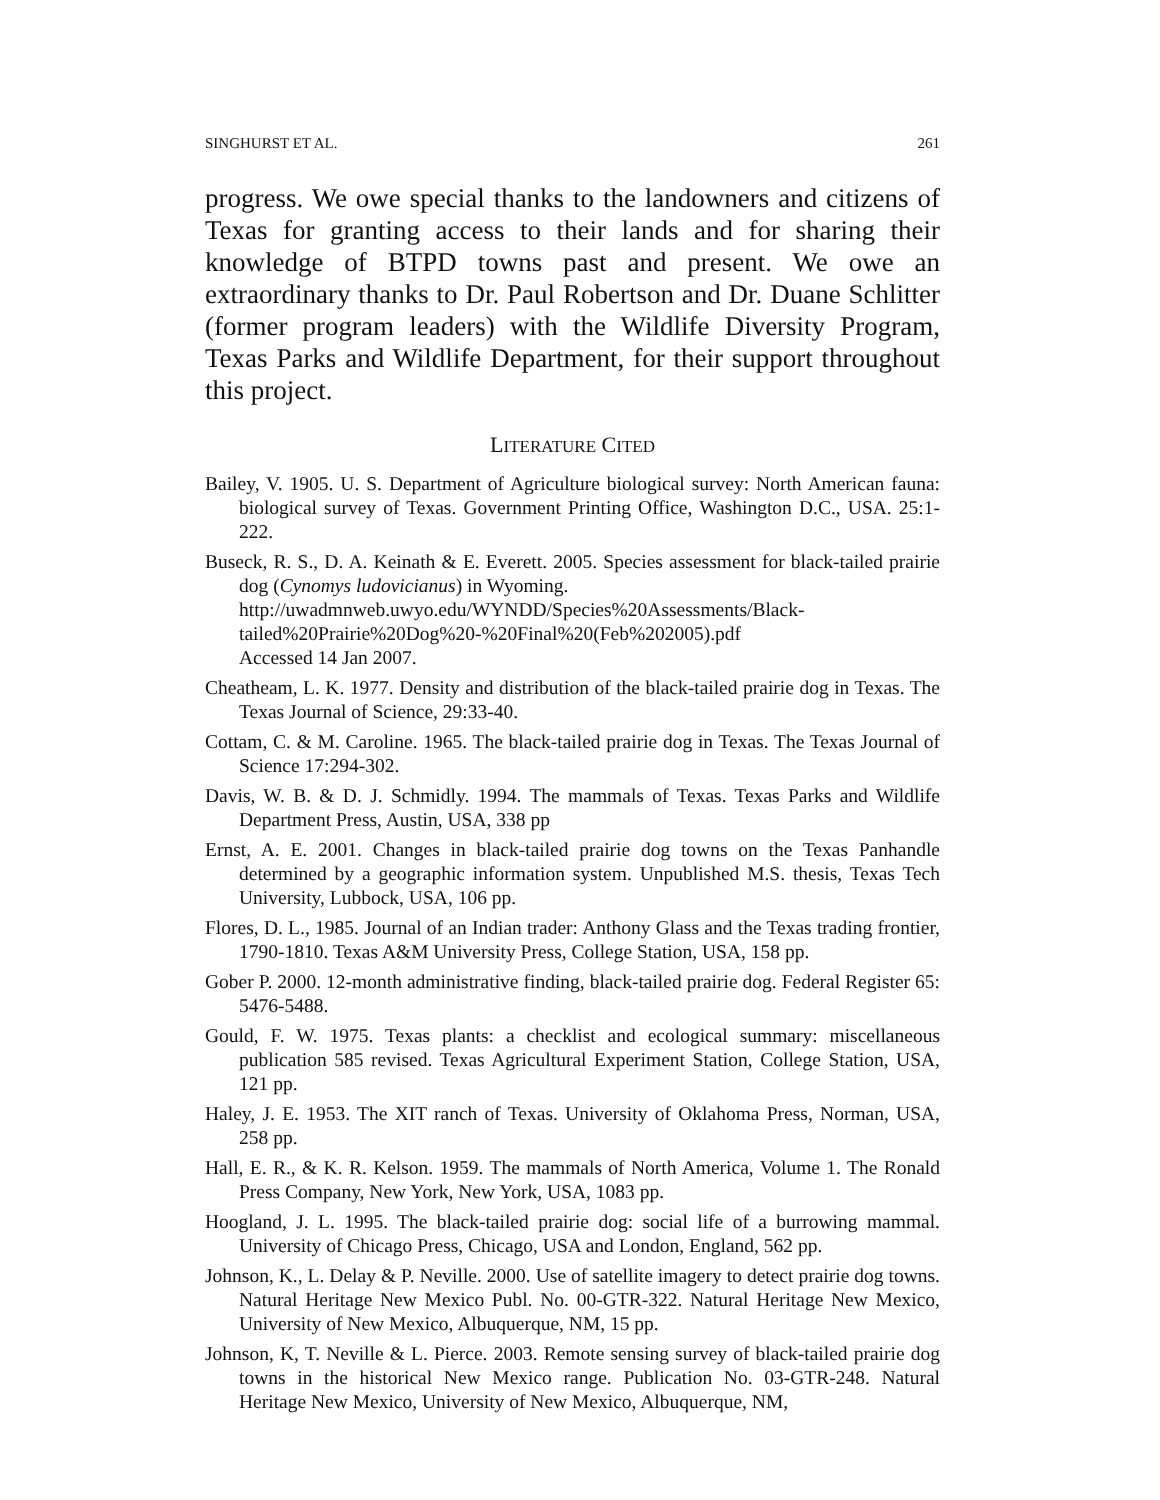SINGHURST ET AL. 261
progress. We owe special thanks to the landowners and citizens of Texas for granting access to their lands and for sharing their knowledge of BTPD towns past and present. We owe an extraordinary thanks to Dr. Paul Robertson and Dr. Duane Schlitter (former program leaders) with the Wildlife Diversity Program, Texas Parks and Wildlife Department, for their support throughout this project.
LITERATURE CITED
Bailey, V. 1905. U. S. Department of Agriculture biological survey: North American fauna: biological survey of Texas. Government Printing Office, Washington D.C., USA. 25:1-222.
Buseck, R. S., D. A. Keinath & E. Everett. 2005. Species assessment for black-tailed prairie dog (Cynomys ludovicianus) in Wyoming.
http://uwadmnweb.uwyo.edu/WYNDD/Species%20Assessments/Black-tailed%20Prairie%20Dog%20-%20Final%20(Feb%202005).pdf
Accessed 14 Jan 2007.
Cheatheam, L. K. 1977. Density and distribution of the black-tailed prairie dog in Texas. The Texas Journal of Science, 29:33-40.
Cottam, C. & M. Caroline. 1965. The black-tailed prairie dog in Texas. The Texas Journal of Science 17:294-302.
Davis, W. B. & D. J. Schmidly. 1994. The mammals of Texas. Texas Parks and Wildlife Department Press, Austin, USA, 338 pp
Ernst, A. E. 2001. Changes in black-tailed prairie dog towns on the Texas Panhandle determined by a geographic information system. Unpublished M.S. thesis, Texas Tech University, Lubbock, USA, 106 pp.
Flores, D. L., 1985. Journal of an Indian trader: Anthony Glass and the Texas trading frontier, 1790-1810. Texas A&M University Press, College Station, USA, 158 pp.
Gober P. 2000. 12-month administrative finding, black-tailed prairie dog. Federal Register 65: 5476-5488.
Gould, F. W. 1975. Texas plants: a checklist and ecological summary: miscellaneous publication 585 revised. Texas Agricultural Experiment Station, College Station, USA, 121 pp.
Haley, J. E. 1953. The XIT ranch of Texas. University of Oklahoma Press, Norman, USA, 258 pp.
Hall, E. R., & K. R. Kelson. 1959. The mammals of North America, Volume 1. The Ronald Press Company, New York, New York, USA, 1083 pp.
Hoogland, J. L. 1995. The black-tailed prairie dog: social life of a burrowing mammal. University of Chicago Press, Chicago, USA and London, England, 562 pp.
Johnson, K., L. Delay & P. Neville. 2000. Use of satellite imagery to detect prairie dog towns. Natural Heritage New Mexico Publ. No. 00-GTR-322. Natural Heritage New Mexico, University of New Mexico, Albuquerque, NM, 15 pp.
Johnson, K, T. Neville & L. Pierce. 2003. Remote sensing survey of black-tailed prairie dog towns in the historical New Mexico range. Publication No. 03-GTR-248. Natural Heritage New Mexico, University of New Mexico, Albuquerque, NM,